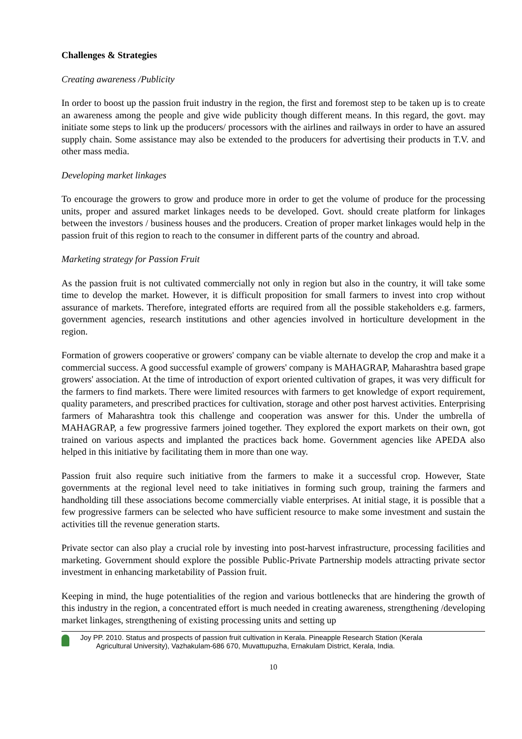Challenges & Strategies
Creating awareness /Publicity
In order to boost up the passion fruit industry in the region, the first and foremost step to be taken up is to create an awareness among the people and give wide publicity though different means. In this regard, the govt. may initiate some steps to link up the producers/ processors with the airlines and railways in order to have an assured supply chain. Some assistance may also be extended to the producers for advertising their products in T.V. and other mass media.
Developing market linkages
To encourage the growers to grow and produce more in order to get the volume of produce for the processing units, proper and assured market linkages needs to be developed. Govt. should create platform for linkages between the investors / business houses and the producers. Creation of proper market linkages would help in the passion fruit of this region to reach to the consumer in different parts of the country and abroad.
Marketing strategy for Passion Fruit
As the passion fruit is not cultivated commercially not only in region but also in the country, it will take some time to develop the market. However, it is difficult proposition for small farmers to invest into crop without assurance of markets. Therefore, integrated efforts are required from all the possible stakeholders e.g. farmers, government agencies, research institutions and other agencies involved in horticulture development in the region.
Formation of growers cooperative or growers' company can be viable alternate to develop the crop and make it a commercial success. A good successful example of growers' company is MAHAGRAP, Maharashtra based grape growers' association. At the time of introduction of export oriented cultivation of grapes, it was very difficult for the farmers to find markets. There were limited resources with farmers to get knowledge of export requirement, quality parameters, and prescribed practices for cultivation, storage and other post harvest activities. Enterprising farmers of Maharashtra took this challenge and cooperation was answer for this. Under the umbrella of MAHAGRAP, a few progressive farmers joined together. They explored the export markets on their own, got trained on various aspects and implanted the practices back home. Government agencies like APEDA also helped in this initiative by facilitating them in more than one way.
Passion fruit also require such initiative from the farmers to make it a successful crop. However, State governments at the regional level need to take initiatives in forming such group, training the farmers and handholding till these associations become commercially viable enterprises. At initial stage, it is possible that a few progressive farmers can be selected who have sufficient resource to make some investment and sustain the activities till the revenue generation starts.
Private sector can also play a crucial role by investing into post-harvest infrastructure, processing facilities and marketing. Government should explore the possible Public-Private Partnership models attracting private sector investment in enhancing marketability of Passion fruit.
Keeping in mind, the huge potentialities of the region and various bottlenecks that are hindering the growth of this industry in the region, a concentrated effort is much needed in creating awareness, strengthening /developing market linkages, strengthening of existing processing units and setting up
Joy PP. 2010. Status and prospects of passion fruit cultivation in Kerala. Pineapple Research Station (Kerala
Agricultural University), Vazhakulam-686 670, Muvattupuzha, Ernakulam District, Kerala, India.
10